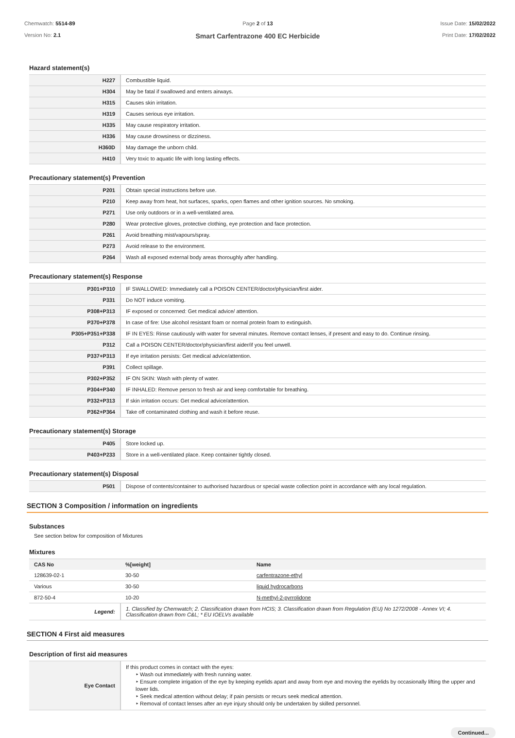Chemwatch: 5514-89
Version No: 2.1
Page 2 of 13
Smart Carfentrazone 400 EC Herbicide
Issue Date: 15/02/2022
Print Date: 17/02/2022
Hazard statement(s)
| H227 | Combustible liquid. |
| H304 | May be fatal if swallowed and enters airways. |
| H315 | Causes skin irritation. |
| H319 | Causes serious eye irritation. |
| H335 | May cause respiratory irritation. |
| H336 | May cause drowsiness or dizziness. |
| H360D | May damage the unborn child. |
| H410 | Very toxic to aquatic life with long lasting effects. |
Precautionary statement(s) Prevention
| P201 | Obtain special instructions before use. |
| P210 | Keep away from heat, hot surfaces, sparks, open flames and other ignition sources. No smoking. |
| P271 | Use only outdoors or in a well-ventilated area. |
| P280 | Wear protective gloves, protective clothing, eye protection and face protection. |
| P261 | Avoid breathing mist/vapours/spray. |
| P273 | Avoid release to the environment. |
| P264 | Wash all exposed external body areas thoroughly after handling. |
Precautionary statement(s) Response
| P301+P310 | IF SWALLOWED: Immediately call a POISON CENTER/doctor/physician/first aider. |
| P331 | Do NOT induce vomiting. |
| P308+P313 | IF exposed or concerned: Get medical advice/ attention. |
| P370+P378 | In case of fire: Use alcohol resistant foam or normal protein foam to extinguish. |
| P305+P351+P338 | IF IN EYES: Rinse cautiously with water for several minutes. Remove contact lenses, if present and easy to do. Continue rinsing. |
| P312 | Call a POISON CENTER/doctor/physician/first aider/if you feel unwell. |
| P337+P313 | If eye irritation persists: Get medical advice/attention. |
| P391 | Collect spillage. |
| P302+P352 | IF ON SKIN: Wash with plenty of water. |
| P304+P340 | IF INHALED: Remove person to fresh air and keep comfortable for breathing. |
| P332+P313 | If skin irritation occurs: Get medical advice/attention. |
| P362+P364 | Take off contaminated clothing and wash it before reuse. |
Precautionary statement(s) Storage
| P405 | Store locked up. |
| P403+P233 | Store in a well-ventilated place. Keep container tightly closed. |
Precautionary statement(s) Disposal
| P501 | Dispose of contents/container to authorised hazardous or special waste collection point in accordance with any local regulation. |
SECTION 3 Composition / information on ingredients
Substances
See section below for composition of Mixtures
Mixtures
| CAS No | %[weight] | Name |
| --- | --- | --- |
| 128639-02-1 | 30-50 | carfentrazone-ethyl |
| Various | 30-50 | liquid hydrocarbons |
| 872-50-4 | 10-20 | N-methyl-2-pyrrolidone |
| Legend: | 1. Classified by Chemwatch; 2. Classification drawn from HCIS; 3. Classification drawn from Regulation (EU) No 1272/2008 - Annex VI; 4. Classification drawn from C&L; * EU IOELVs available | |
SECTION 4 First aid measures
Description of first aid measures
| Eye Contact | If this product comes in contact with the eyes: ‣ Wash out immediately with fresh running water. ‣ Ensure complete irrigation of the eye by keeping eyelids apart and away from eye and moving the eyelids by occasionally lifting the upper and lower lids. ‣ Seek medical attention without delay; if pain persists or recurs seek medical attention. ‣ Removal of contact lenses after an eye injury should only be undertaken by skilled personnel. |
Continued...